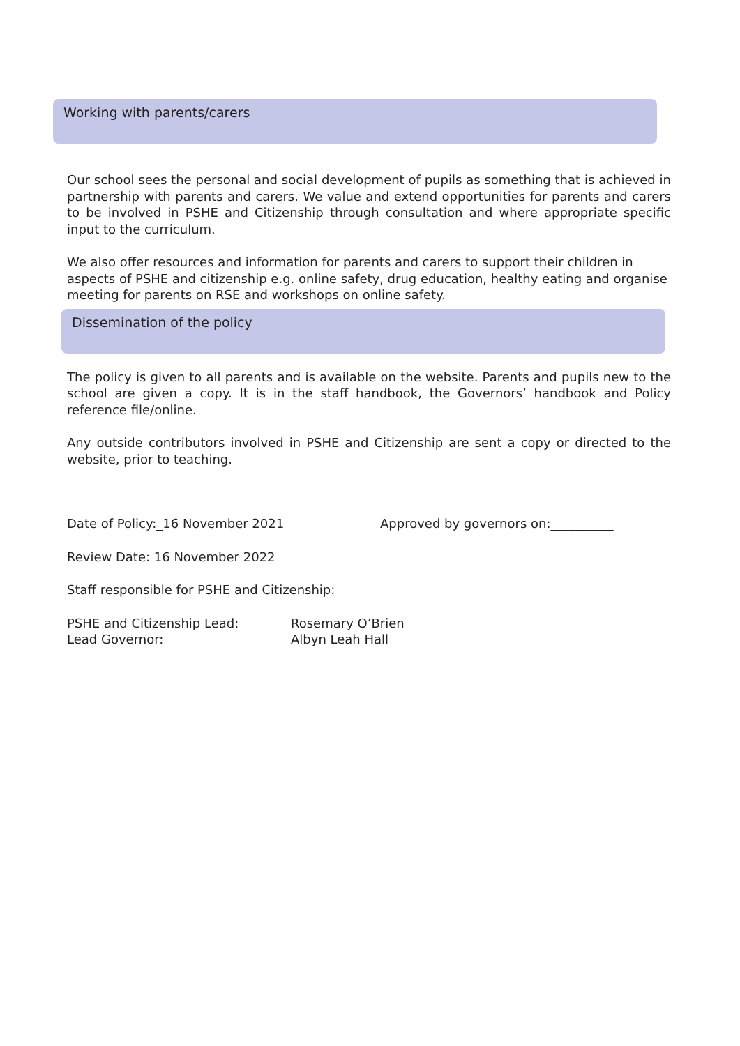Working with parents/carers
Our school sees the personal and social development of pupils as something that is achieved in partnership with parents and carers. We value and extend opportunities for parents and carers to be involved in PSHE and Citizenship through consultation and where appropriate specific input to the curriculum.
We also offer resources and information for parents and carers to support their children in aspects of PSHE and citizenship e.g. online safety, drug education, healthy eating and organise meeting for parents on RSE and workshops on online safety.
Dissemination of the policy
The policy is given to all parents and is available on the website. Parents and pupils new to the school are given a copy. It is in the staff handbook, the Governors’ handbook and Policy reference file/online.
Any outside contributors involved in PSHE and Citizenship are sent a copy or directed to the website, prior to teaching.
Date of Policy:_16 November 2021 Approved by governors on:__________
Review Date: 16 November 2022
Staff responsible for PSHE and Citizenship:
PSHE and Citizenship Lead: Rosemary O’Brien
Lead Governor: Albyn Leah Hall